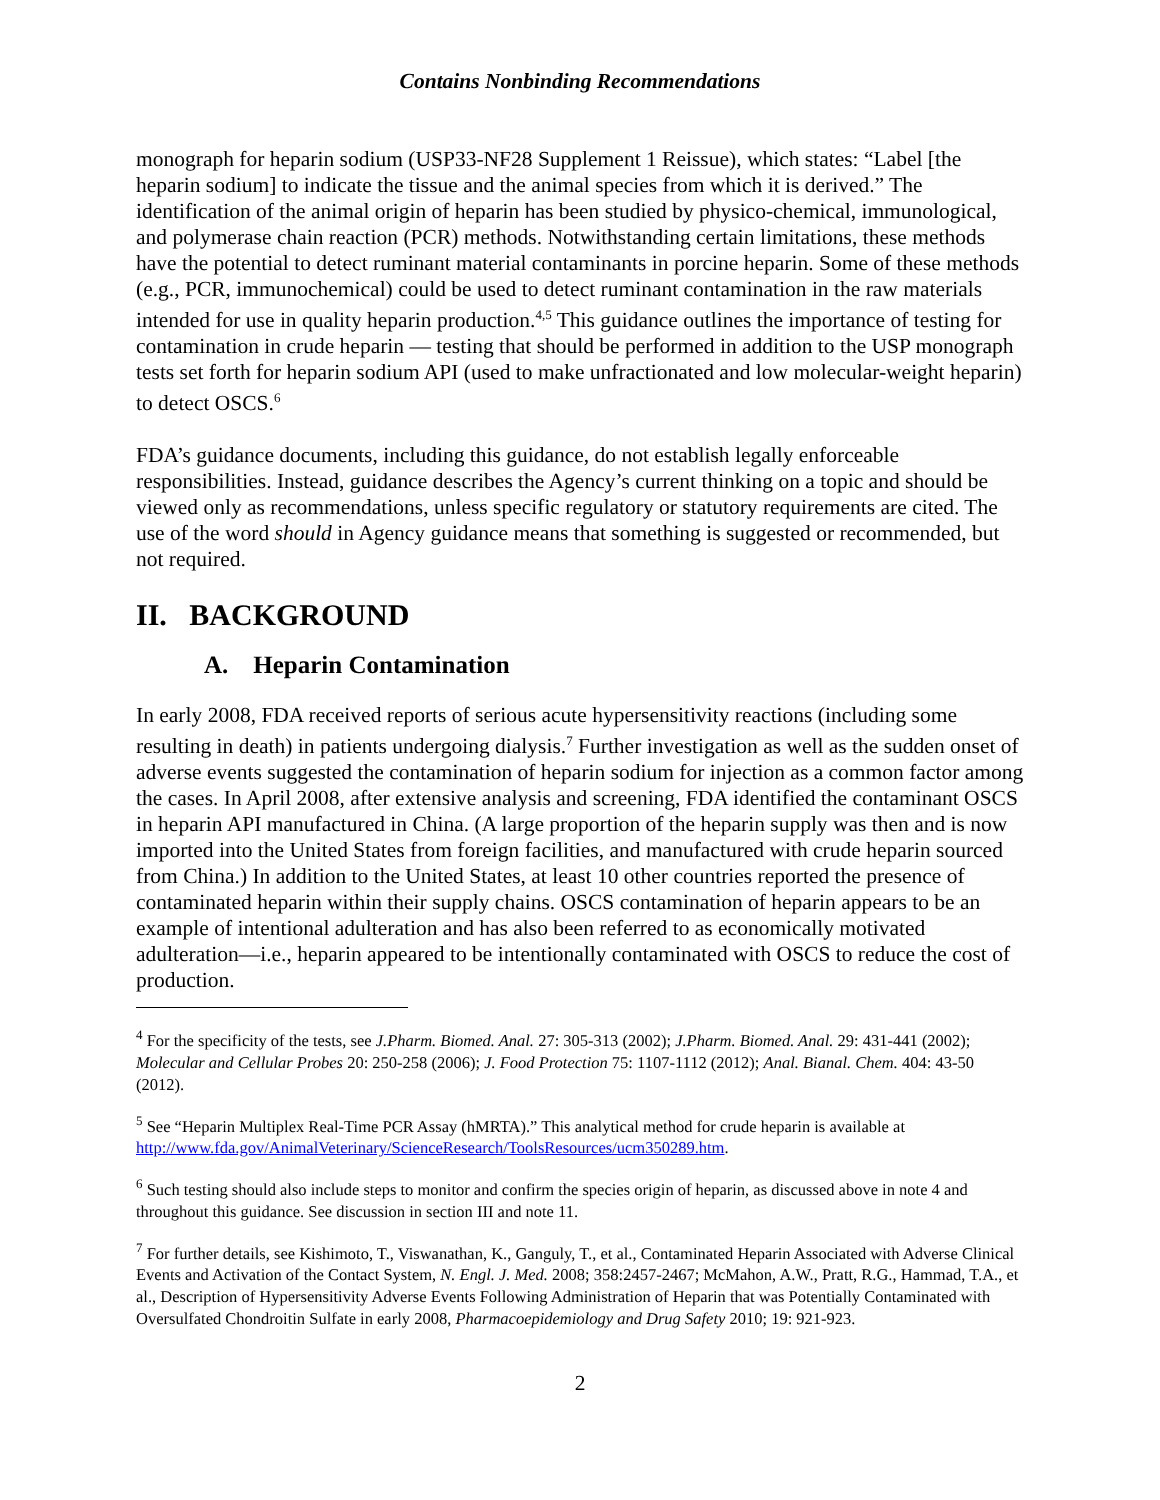Contains Nonbinding Recommendations
monograph for heparin sodium (USP33-NF28 Supplement 1 Reissue), which states: “Label [the heparin sodium] to indicate the tissue and the animal species from which it is derived.” The identification of the animal origin of heparin has been studied by physico-chemical, immunological, and polymerase chain reaction (PCR) methods. Notwithstanding certain limitations, these methods have the potential to detect ruminant material contaminants in porcine heparin. Some of these methods (e.g., PCR, immunochemical) could be used to detect ruminant contamination in the raw materials intended for use in quality heparin production.<sup>4,5</sup> This guidance outlines the importance of testing for contamination in crude heparin — testing that should be performed in addition to the USP monograph tests set forth for heparin sodium API (used to make unfractionated and low molecular-weight heparin) to detect OSCS.<sup>6</sup>
FDA’s guidance documents, including this guidance, do not establish legally enforceable responsibilities. Instead, guidance describes the Agency’s current thinking on a topic and should be viewed only as recommendations, unless specific regulatory or statutory requirements are cited. The use of the word should in Agency guidance means that something is suggested or recommended, but not required.
II. BACKGROUND
A. Heparin Contamination
In early 2008, FDA received reports of serious acute hypersensitivity reactions (including some resulting in death) in patients undergoing dialysis.<sup>7</sup> Further investigation as well as the sudden onset of adverse events suggested the contamination of heparin sodium for injection as a common factor among the cases. In April 2008, after extensive analysis and screening, FDA identified the contaminant OSCS in heparin API manufactured in China. (A large proportion of the heparin supply was then and is now imported into the United States from foreign facilities, and manufactured with crude heparin sourced from China.) In addition to the United States, at least 10 other countries reported the presence of contaminated heparin within their supply chains. OSCS contamination of heparin appears to be an example of intentional adulteration and has also been referred to as economically motivated adulteration—i.e., heparin appeared to be intentionally contaminated with OSCS to reduce the cost of production.
<sup>4</sup> For the specificity of the tests, see J.Pharm. Biomed. Anal. 27: 305-313 (2002); J.Pharm. Biomed. Anal. 29: 431-441 (2002); Molecular and Cellular Probes 20: 250-258 (2006); J. Food Protection 75: 1107-1112 (2012); Anal. Bianal. Chem. 404: 43-50 (2012).
<sup>5</sup> See “Heparin Multiplex Real-Time PCR Assay (hMRTA).” This analytical method for crude heparin is available at http://www.fda.gov/AnimalVeterinary/ScienceResearch/ToolsResources/ucm350289.htm.
<sup>6</sup> Such testing should also include steps to monitor and confirm the species origin of heparin, as discussed above in note 4 and throughout this guidance. See discussion in section III and note 11.
<sup>7</sup> For further details, see Kishimoto, T., Viswanathan, K., Ganguly, T., et al., Contaminated Heparin Associated with Adverse Clinical Events and Activation of the Contact System, N. Engl. J. Med. 2008; 358:2457-2467; McMahon, A.W., Pratt, R.G., Hammad, T.A., et al., Description of Hypersensitivity Adverse Events Following Administration of Heparin that was Potentially Contaminated with Oversulfated Chondroitin Sulfate in early 2008, Pharmacoepidemiology and Drug Safety 2010; 19: 921-923.
2